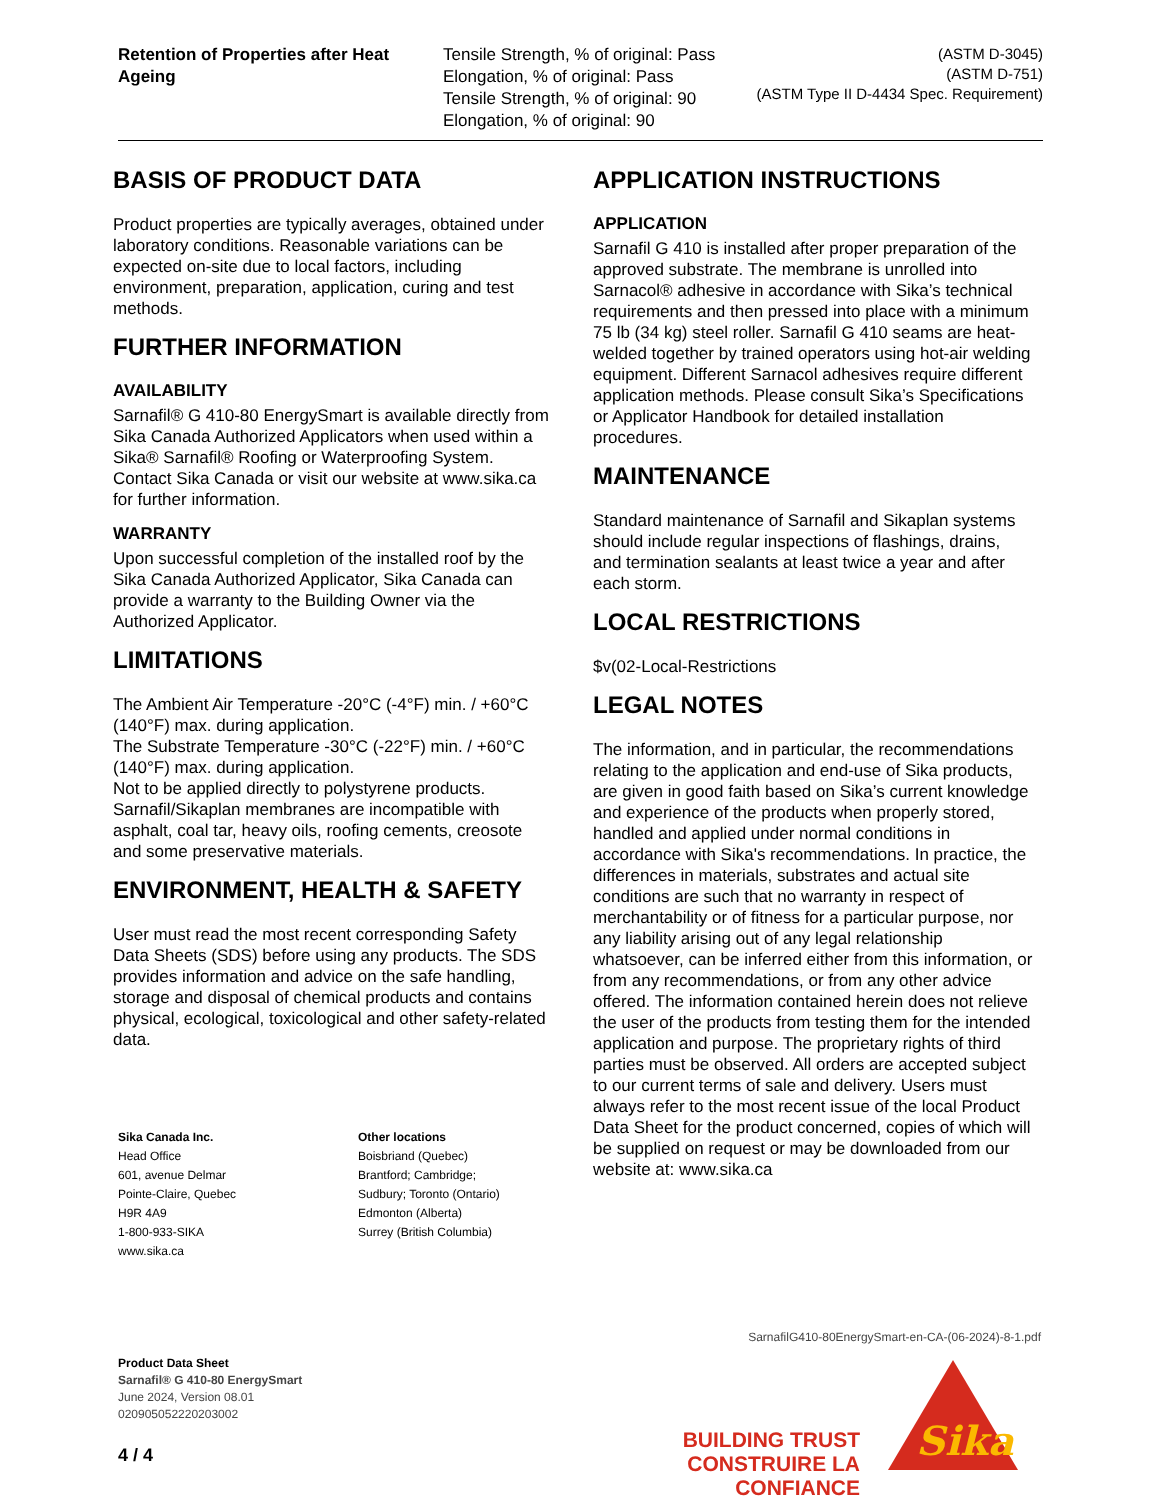| Retention of Properties after Heat Ageing | Tensile Strength, % of original: Pass Elongation, % of original: Pass Tensile Strength, % of original: 90 Elongation, % of original: 90 | (ASTM D-3045) (ASTM D-751) (ASTM Type II D-4434 Spec. Requirement) |
BASIS OF PRODUCT DATA
Product properties are typically averages, obtained under laboratory conditions. Reasonable variations can be expected on-site due to local factors, including environment, preparation, application, curing and test methods.
FURTHER INFORMATION
AVAILABILITY
Sarnafil® G 410-80 EnergySmart is available directly from Sika Canada Authorized Applicators when used within a Sika® Sarnafil® Roofing or Waterproofing System. Contact Sika Canada or visit our website at www.sika.ca for further information.
WARRANTY
Upon successful completion of the installed roof by the Sika Canada Authorized Applicator, Sika Canada can provide a warranty to the Building Owner via the Authorized Applicator.
LIMITATIONS
The Ambient Air Temperature -20°C (-4°F) min. / +60°C (140°F) max. during application.
The Substrate Temperature -30°C (-22°F) min. / +60°C (140°F) max. during application.
Not to be applied directly to polystyrene products. Sarnafil/Sikaplan membranes are incompatible with asphalt, coal tar, heavy oils, roofing cements, creosote and some preservative materials.
ENVIRONMENT, HEALTH & SAFETY
User must read the most recent corresponding Safety Data Sheets (SDS) before using any products. The SDS provides information and advice on the safe handling, storage and disposal of chemical products and contains physical, ecological, toxicological and other safety-related data.
APPLICATION INSTRUCTIONS
APPLICATION
Sarnafil G 410 is installed after proper preparation of the approved substrate. The membrane is unrolled into Sarnacol® adhesive in accordance with Sika’s technical requirements and then pressed into place with a minimum 75 lb (34 kg) steel roller. Sarnafil G 410 seams are heat-welded together by trained operators using hot-air welding equipment. Different Sarnacol adhesives require different application methods. Please consult Sika’s Specifications or Applicator Handbook for detailed installation procedures.
MAINTENANCE
Standard maintenance of Sarnafil and Sikaplan systems should include regular inspections of flashings, drains, and termination sealants at least twice a year and after each storm.
LOCAL RESTRICTIONS
$v(02-Local-Restrictions
LEGAL NOTES
The information, and in particular, the recommendations relating to the application and end-use of Sika products, are given in good faith based on Sika’s current knowledge and experience of the products when properly stored, handled and applied under normal conditions in accordance with Sika's recommendations. In practice, the differences in materials, substrates and actual site conditions are such that no warranty in respect of merchantability or of fitness for a particular purpose, nor any liability arising out of any legal relationship whatsoever, can be inferred either from this information, or from any recommendations, or from any other advice offered. The information contained herein does not relieve the user of the products from testing them for the intended application and purpose. The proprietary rights of third parties must be observed. All orders are accepted subject to our current terms of sale and delivery. Users must always refer to the most recent issue of the local Product Data Sheet for the product concerned, copies of which will be supplied on request or may be downloaded from our website at: www.sika.ca
Sika Canada Inc.
Head Office
601, avenue Delmar
Pointe-Claire, Quebec
H9R 4A9
1-800-933-SIKA
www.sika.ca
Other locations
Boisbriand (Quebec)
Brantford; Cambridge;
Sudbury; Toronto (Ontario)
Edmonton (Alberta)
Surrey (British Columbia)
SarnafilG410-80EnergySmart-en-CA-(06-2024)-8-1.pdf
Product Data Sheet
Sarnafil® G 410-80 EnergySmart
June 2024, Version 08.01
020905052220203002
4 / 4
BUILDING TRUST
CONSTRUIRE LA CONFIANCE
Sika